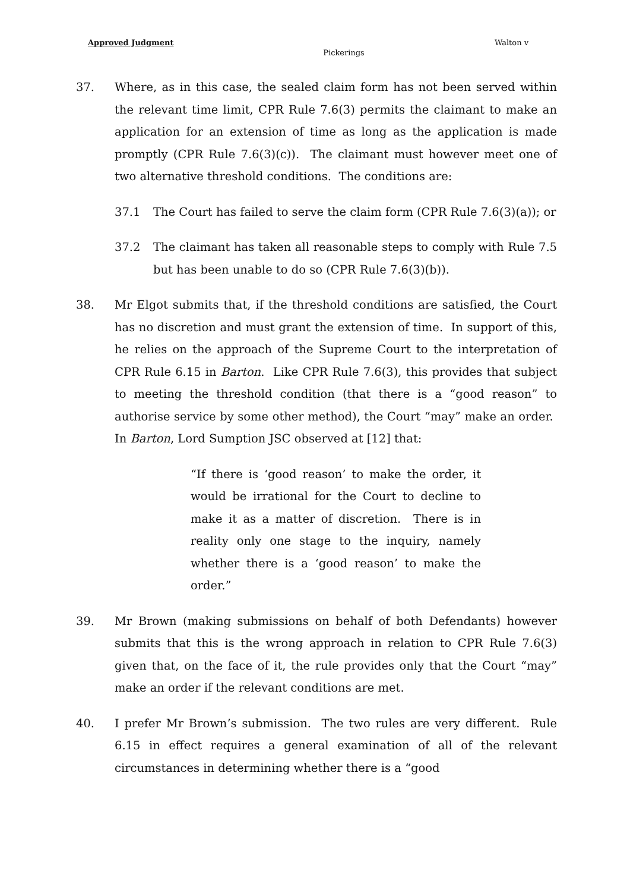Approved Judgment Walton v
Pickerings
37. Where, as in this case, the sealed claim form has not been served within the relevant time limit, CPR Rule 7.6(3) permits the claimant to make an application for an extension of time as long as the application is made promptly (CPR Rule 7.6(3)(c)). The claimant must however meet one of two alternative threshold conditions. The conditions are:
37.1 The Court has failed to serve the claim form (CPR Rule 7.6(3)(a)); or
37.2 The claimant has taken all reasonable steps to comply with Rule 7.5 but has been unable to do so (CPR Rule 7.6(3)(b)).
38. Mr Elgot submits that, if the threshold conditions are satisfied, the Court has no discretion and must grant the extension of time. In support of this, he relies on the approach of the Supreme Court to the interpretation of CPR Rule 6.15 in Barton. Like CPR Rule 7.6(3), this provides that subject to meeting the threshold condition (that there is a “good reason” to authorise service by some other method), the Court “may” make an order. In Barton, Lord Sumption JSC observed at [12] that:
“If there is ‘good reason’ to make the order, it would be irrational for the Court to decline to make it as a matter of discretion. There is in reality only one stage to the inquiry, namely whether there is a ‘good reason’ to make the order.”
39. Mr Brown (making submissions on behalf of both Defendants) however submits that this is the wrong approach in relation to CPR Rule 7.6(3) given that, on the face of it, the rule provides only that the Court “may” make an order if the relevant conditions are met.
40. I prefer Mr Brown’s submission. The two rules are very different. Rule 6.15 in effect requires a general examination of all of the relevant circumstances in determining whether there is a “good